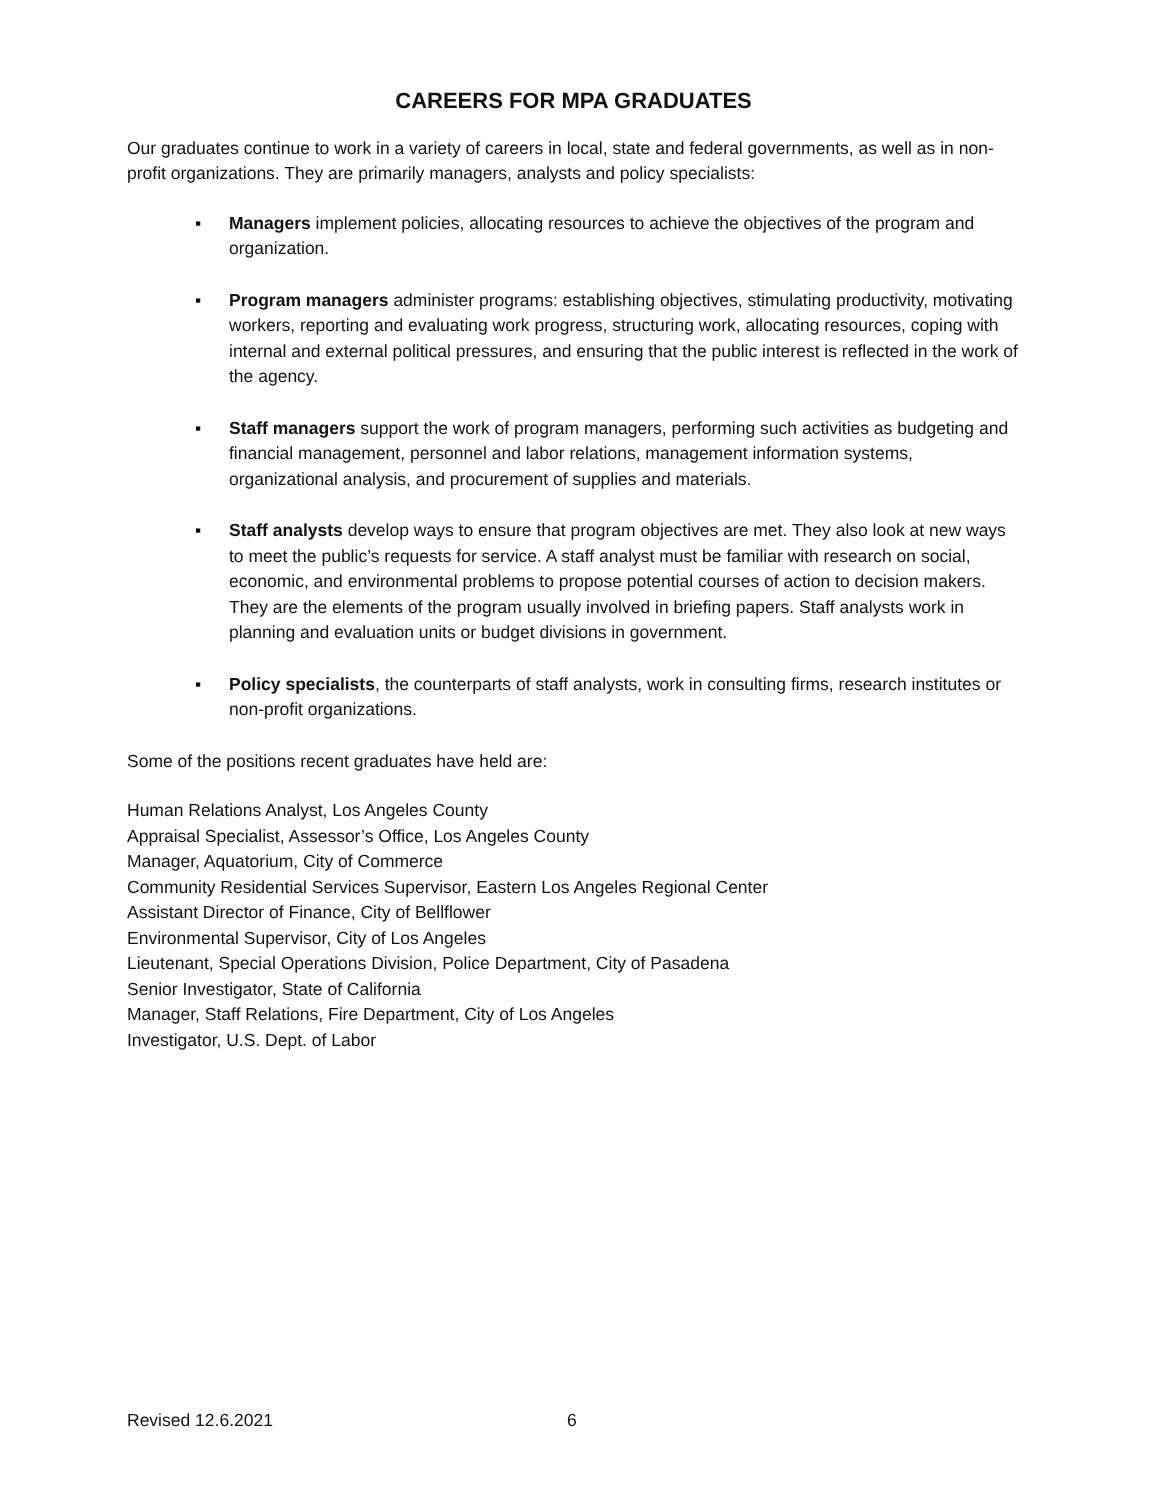CAREERS FOR MPA GRADUATES
Our graduates continue to work in a variety of careers in local, state and federal governments, as well as in non-profit organizations. They are primarily managers, analysts and policy specialists:
▪ Managers implement policies, allocating resources to achieve the objectives of the program and organization.
▪ Program managers administer programs: establishing objectives, stimulating productivity, motivating workers, reporting and evaluating work progress, structuring work, allocating resources, coping with internal and external political pressures, and ensuring that the public interest is reflected in the work of the agency.
▪ Staff managers support the work of program managers, performing such activities as budgeting and financial management, personnel and labor relations, management information systems, organizational analysis, and procurement of supplies and materials.
▪ Staff analysts develop ways to ensure that program objectives are met. They also look at new ways to meet the public’s requests for service. A staff analyst must be familiar with research on social, economic, and environmental problems to propose potential courses of action to decision makers. They are the elements of the program usually involved in briefing papers. Staff analysts work in planning and evaluation units or budget divisions in government.
▪ Policy specialists, the counterparts of staff analysts, work in consulting firms, research institutes or non-profit organizations.
Some of the positions recent graduates have held are:
Human Relations Analyst, Los Angeles County
Appraisal Specialist, Assessor’s Office, Los Angeles County
Manager, Aquatorium, City of Commerce
Community Residential Services Supervisor, Eastern Los Angeles Regional Center
Assistant Director of Finance, City of Bellflower
Environmental Supervisor, City of Los Angeles
Lieutenant, Special Operations Division, Police Department, City of Pasadena
Senior Investigator, State of California
Manager, Staff Relations, Fire Department, City of Los Angeles
Investigator, U.S. Dept. of Labor
Revised 12.6.2021 6